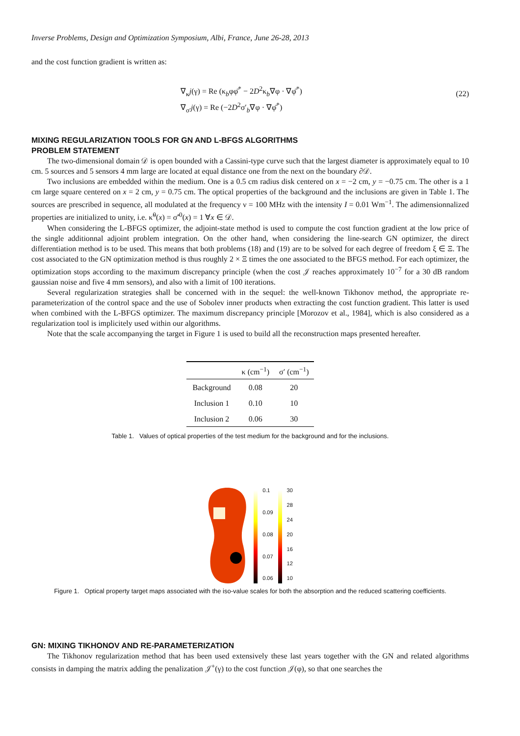Inverse Problems, Design and Optimization Symposium, Albi, France, June 26-28, 2013
and the cost function gradient is written as:
∇<sub>κ</sub>j(γ) = Re (κ<sub>b</sub>φφ̄<sup>*</sup> − 2D<sup>2</sup>κ<sub>b</sub>∇φ · ∇φ̄<sup>*</sup>)
∇<sub>σ′</sub>j(γ) = Re (−2D<sup>2</sup>σ′<sub>b</sub>∇φ · ∇φ̄<sup>*</sup>)
(22)
MIXING REGULARIZATION TOOLS FOR GN AND L-BFGS ALGORITHMS
PROBLEM STATEMENT
The two-dimensional domain 𝒟 is open bounded with a Cassini-type curve such that the largest diameter is approximately equal to 10 cm. 5 sources and 5 sensors 4 mm large are located at equal distance one from the next on the boundary ∂𝒟.
Two inclusions are embedded within the medium. One is a 0.5 cm radius disk centered on x = −2 cm, y = −0.75 cm. The other is a 1 cm large square centered on x = 2 cm, y = 0.75 cm. The optical properties of the background and the inclusions are given in Table 1. The sources are prescribed in sequence, all modulated at the frequency ν = 100 MHz with the intensity I = 0.01 Wm<sup>−1</sup>. The adimensionnalized properties are initialized to unity, i.e. κ̃<sup>0</sup>(x) = σ̃′<sup>0</sup>(x) = 1 ∀x ∈ 𝒟.
When considering the L-BFGS optimizer, the adjoint-state method is used to compute the cost function gradient at the low price of the single additionnal adjoint problem integration. On the other hand, when considering the line-search GN optimizer, the direct differentiation method is to be used. This means that both problems (18) and (19) are to be solved for each degree of freedom ξ ∈ Ξ. The cost associated to the GN optimization method is thus roughly 2 × Ξ times the one associated to the BFGS method. For each optimizer, the optimization stops according to the maximum discrepancy principle (when the cost 𝒥 reaches approximately 10<sup>−7</sup> for a 30 dB random gaussian noise and five 4 mm sensors), and also with a limit of 100 iterations.
Several regularization strategies shall be concerned with in the sequel: the well-known Tikhonov method, the appropriate re-parameterization of the control space and the use of Sobolev inner products when extracting the cost function gradient. This latter is used when combined with the L-BFGS optimizer. The maximum discrepancy principle [Morozov et al., 1984], which is also considered as a regularization tool is implicitely used within our algorithms.
Note that the scale accompanying the target in Figure 1 is used to build all the reconstruction maps presented hereafter.
| | κ (cm<sup>−1</sup>) | σ′ (cm<sup>−1</sup>) |
| --- | --- | --- |
| Background | 0.08 | 20 |
| Inclusion 1 | 0.10 | 10 |
| Inclusion 2 | 0.06 | 30 |
Table 1. Values of optical properties of the test medium for the background and for the inclusions.
0.1
0.09
0.08
0.07
0.06
30
28
24
20
16
12
10
Figure 1. Optical property target maps associated with the iso-value scales for both the absorption and the reduced scattering coefficients.
GN: MIXING TIKHONOV AND RE-PARAMETERIZATION
The Tikhonov regularization method that has been used extensively these last years together with the GN and related algorithms consists in damping the matrix adding the penalization 𝒥<sup>+</sup>(γ) to the cost function 𝒥(φ), so that one searches the